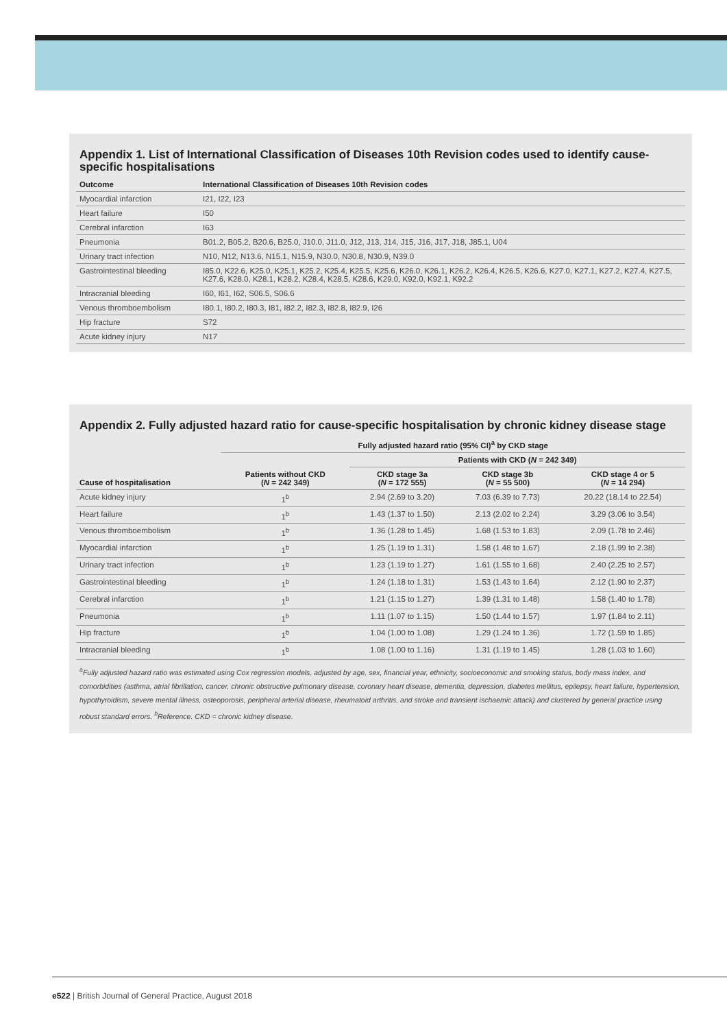Appendix 1. List of International Classification of Diseases 10th Revision codes used to identify cause-specific hospitalisations
| Outcome | International Classification of Diseases 10th Revision codes |
| --- | --- |
| Myocardial infarction | I21, I22, I23 |
| Heart failure | I50 |
| Cerebral infarction | I63 |
| Pneumonia | B01.2, B05.2, B20.6, B25.0, J10.0, J11.0, J12, J13, J14, J15, J16, J17, J18, J85.1, U04 |
| Urinary tract infection | N10, N12, N13.6, N15.1, N15.9, N30.0, N30.8, N30.9, N39.0 |
| Gastrointestinal bleeding | I85.0, K22.6, K25.0, K25.1, K25.2, K25.4, K25.5, K25.6, K26.0, K26.1, K26.2, K26.4, K26.5, K26.6, K27.0, K27.1, K27.2, K27.4, K27.5, K27.6, K28.0, K28.1, K28.2, K28.4, K28.5, K28.6, K29.0, K92.0, K92.1, K92.2 |
| Intracranial bleeding | I60, I61, I62, S06.5, S06.6 |
| Venous thromboembolism | I80.1, I80.2, I80.3, I81, I82.2, I82.3, I82.8, I82.9, I26 |
| Hip fracture | S72 |
| Acute kidney injury | N17 |
Appendix 2. Fully adjusted hazard ratio for cause-specific hospitalisation by chronic kidney disease stage
| | Fully adjusted hazard ratio (95% CI)<sup>a</sup> by CKD stage | | | |
| --- | --- | --- | --- | --- |
| | | Patients with CKD ( N = 242 349) | | |
| Cause of hospitalisation | Patients without CKD ( N = 242 349) | CKD stage 3a ( N = 172 555) | CKD stage 3b ( N = 55 500) | CKD stage 4 or 5 ( N = 14 294) |
| Acute kidney injury | 1<sup>b</sup> | 2.94 (2.69 to 3.20) | 7.03 (6.39 to 7.73) | 20.22 (18.14 to 22.54) |
| Heart failure | 1<sup>b</sup> | 1.43 (1.37 to 1.50) | 2.13 (2.02 to 2.24) | 3.29 (3.06 to 3.54) |
| Venous thromboembolism | 1<sup>b</sup> | 1.36 (1.28 to 1.45) | 1.68 (1.53 to 1.83) | 2.09 (1.78 to 2.46) |
| Myocardial infarction | 1<sup>b</sup> | 1.25 (1.19 to 1.31) | 1.58 (1.48 to 1.67) | 2.18 (1.99 to 2.38) |
| Urinary tract infection | 1<sup>b</sup> | 1.23 (1.19 to 1.27) | 1.61 (1.55 to 1.68) | 2.40 (2.25 to 2.57) |
| Gastrointestinal bleeding | 1<sup>b</sup> | 1.24 (1.18 to 1.31) | 1.53 (1.43 to 1.64) | 2.12 (1.90 to 2.37) |
| Cerebral infarction | 1<sup>b</sup> | 1.21 (1.15 to 1.27) | 1.39 (1.31 to 1.48) | 1.58 (1.40 to 1.78) |
| Pneumonia | 1<sup>b</sup> | 1.11 (1.07 to 1.15) | 1.50 (1.44 to 1.57) | 1.97 (1.84 to 2.11) |
| Hip fracture | 1<sup>b</sup> | 1.04 (1.00 to 1.08) | 1.29 (1.24 to 1.36) | 1.72 (1.59 to 1.85) |
| Intracranial bleeding | 1<sup>b</sup> | 1.08 (1.00 to 1.16) | 1.31 (1.19 to 1.45) | 1.28 (1.03 to 1.60) |
<sup>a</sup> Fully adjusted hazard ratio was estimated using Cox regression models, adjusted by age, sex, financial year, ethnicity, socioeconomic and smoking status, body mass index, and comorbidities (asthma, atrial fibrillation, cancer, chronic obstructive pulmonary disease, coronary heart disease, dementia, depression, diabetes mellitus, epilepsy, heart failure, hypertension, hypothyroidism, severe mental illness, osteoporosis, peripheral arterial disease, rheumatoid arthritis, and stroke and transient ischaemic attack) and clustered by general practice using robust standard errors. <sup>b</sup>Reference. CKD = chronic kidney disease.
e522 | British Journal of General Practice, August 2018